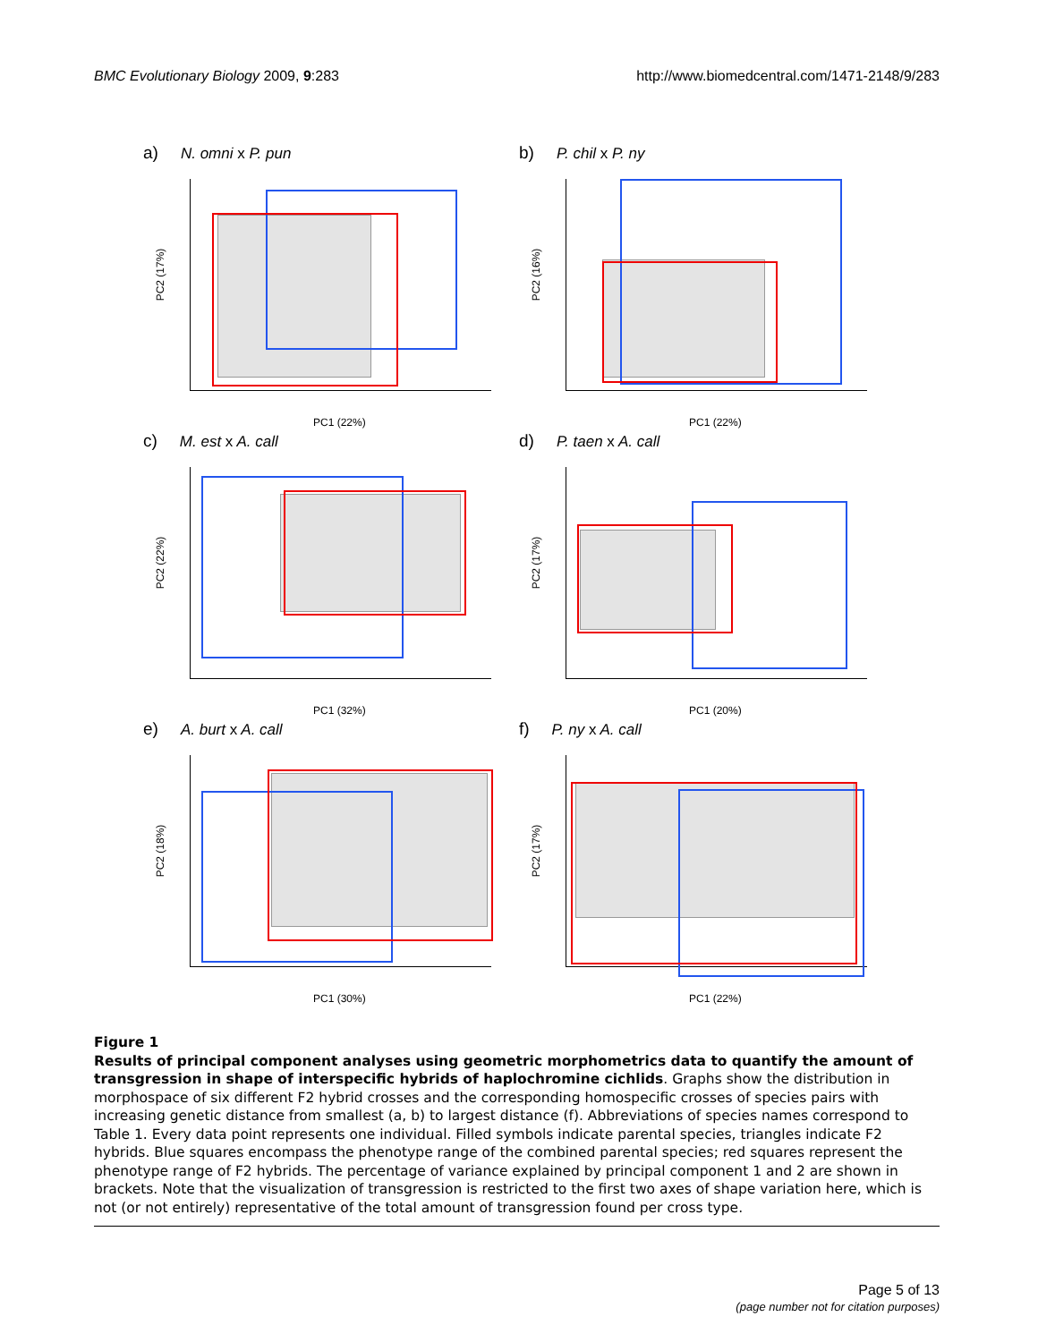BMC Evolutionary Biology 2009, 9:283 http://www.biomedcentral.com/1471-2148/9/283
a) N. omni x P. pun
PC2 (17%)
PC1 (22%)
b) P. chil x P. ny
PC2 (16%)
PC1 (22%)
c) M. est x A. call
PC2 (22%)
PC1 (32%)
d) P. taen x A. call
PC2 (17%)
PC1 (20%)
e) A. burt x A. call
PC2 (18%)
PC1 (30%)
f) P. ny x A. call
PC2 (17%)
PC1 (22%)
Figure 1
Results of principal component analyses using geometric morphometrics data to quantify the amount of transgression in shape of interspecific hybrids of haplochromine cichlids. Graphs show the distribution in morphospace of six different F2 hybrid crosses and the corresponding homospecific crosses of species pairs with increasing genetic distance from smallest (a, b) to largest distance (f). Abbreviations of species names correspond to Table 1. Every data point represents one individual. Filled symbols indicate parental species, triangles indicate F2 hybrids. Blue squares encompass the phenotype range of the combined parental species; red squares represent the phenotype range of F2 hybrids. The percentage of variance explained by principal component 1 and 2 are shown in brackets. Note that the visualization of transgression is restricted to the first two axes of shape variation here, which is not (or not entirely) representative of the total amount of transgression found per cross type.
Page 5 of 13
(page number not for citation purposes)